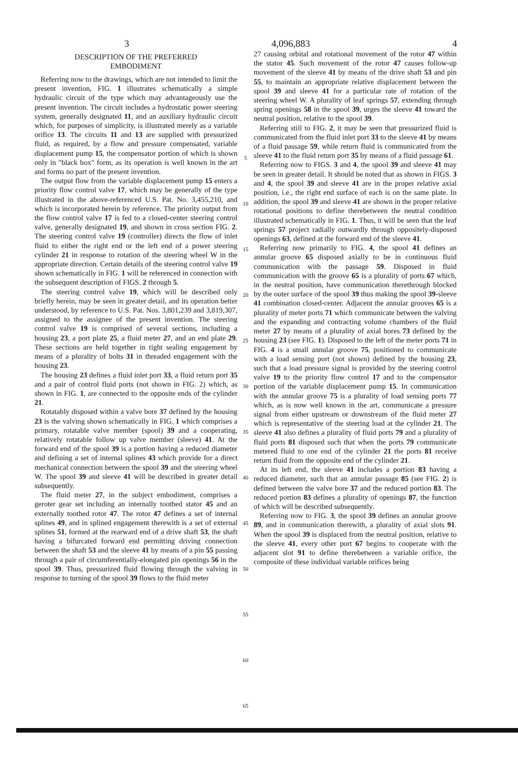3 4,096,883 4
DESCRIPTION OF THE PREFERRED
EMBODIMENT
Referring now to the drawings, which are not intended to limit the present invention, FIG. 1 illustrates schematically a simple hydraulic circuit of the type which may advantageously use the present invention. The circuit includes a hydrostatic power steering system, generally designated 11, and an auxiliary hydraulic circuit which, for purposes of simplicity, is illustrated merely as a variable orifice 13. The circuits 11 and 13 are supplied with pressurized fluid, as required, by a flow and pressure compensated, variable displacement pump 15, the compensator portion of which is shown only in "black box" form, as its operation is well known in the art and forms no part of the present invention.
The output flow from the variable displacement pump 15 enters a priority flow control valve 17, which may be generally of the type illustrated in the above-referenced U.S. Pat. No. 3,455,210, and which is incorporated herein by reference. The priority output from the flow control valve 17 is fed to a closed-center steering control valve, generally designated 19, and shown in cross section FIG. 2. The steering control valve 19 (controller) directs the flow of inlet fluid to either the right end or the left end of a power steering cylinder 21 in response to rotation of the steering wheel W in the appropriate direction. Certain details of the steering control valve 19 shown schematically in FIG. 1 will be referenced in connection with the subsequent description of FIGS. 2 through 5.
The steering control valve 19, which will be described only briefly herein, may be seen in greater detail, and its operation better understood, by reference to U.S. Pat. Nos. 3,801,239 and 3,819,307, assigned to the assignee of the present invention. The steering control valve 19 is comprised of several sections, including a housing 23, a port plate 25, a fluid meter 27, and an end plate 29. These sections are held together in tight sealing engagement by means of a plurality of bolts 31 in threaded engagement with the housing 23.
The housing 23 defines a fluid inlet port 33, a fluid return port 35 and a pair of control fluid ports (not shown in FIG. 2) which, as shown in FIG. 1, are connected to the opposite ends of the cylinder 21.
Rotatably disposed within a valve bore 37 defined by the housing 23 is the valving shown schematically in FIG. 1 which comprises a primary, rotatable valve member (spool) 39 and a cooperating, relatively rotatable follow up valve member (sleeve) 41. At the forward end of the spool 39 is a portion having a reduced diameter and defining a set of internal splines 43 which provide for a direct mechanical connection between the spool 39 and the steering wheel W. The spool 39 and sleeve 41 will be described in greater detail subsequently.
The fluid meter 27, in the subject embodiment, comprises a geroter gear set including an internally toothed stator 45 and an externally toothed rotor 47. The rotor 47 defines a set of internal splines 49, and in splined engagement therewith is a set of external splines 51, formed at the rearward end of a drive shaft 53, the shaft having a bifurcated forward end permitting driving connection between the shaft 53 and the sleeve 41 by means of a pin 55 passing through a pair of circumferentially-elongated pin openings 56 in the spool 39. Thus, pressurized fluid flowing through the valving in response to turning of the spool 39 flows to the fluid meter
5
10
15
20
25
30
35
40
45
50
55
60
65
27 causing orbital and rotational movement of the rotor 47 within the stator 45. Such movement of the rotor 47 causes follow-up movement of the sleeve 41 by means of the drive shaft 53 and pin 55, to maintain an appropriate relative displacement between the spool 39 and sleeve 41 for a particular rate of rotation of the steering wheel W. A plurality of leaf springs 57, extending through spring openings 58 in the spool 39, urges the sleeve 41 toward the neutral position, relative to the spool 39.
Referring still to FIG. 2, it may be seen that pressurized fluid is communicated from the fluid inlet port 33 to the sleeve 41 by means of a fluid passage 59, while return fluid is communicated from the sleeve 41 to the fluid return port 35 by means of a fluid passage 61.
Referring now to FIGS. 3 and 4, the spool 39 and sleeve 41 may be seen in greater detail. It should be noted that as shown in FIGS. 3 and 4, the spool 39 and sleeve 41 are in the proper relative axial position, i.e., the right end surface of each is on the same plate. In addition, the spool 39 and sleeve 41 are shown in the proper relative rotational positions to define therebetween the neutral condition illustrated schematically in FIG. 1. Thus, it will be seen that the leaf springs 57 project radially outwardly through oppositely-disposed openings 63, defined at the forward end of the sleeve 41.
Referring now primarily to FIG. 4, the spool 41 defines an annular groove 65 disposed axially to be in continuous fluid communication with the passage 59. Disposed in fluid communication with the groove 65 is a plurality of ports 67 which, in the neutral position, have communication therethrough blocked by the outer surface of the spool 39 thus making the spool 39-sleeve 41 combination closed-center. Adjacent the annular grooves 65 is a plurality of meter ports 71 which communicate between the valving and the expanding and contracting volume chambers of the fluid meter 27 by means of a plurality of axial bores 73 defined by the housing 23 (see FIG. 1). Disposed to the left of the meter ports 71 in FIG. 4 is a small annular groove 75, positioned to communicate with a load sensing port (not shown) defined by the housing 23, such that a load pressure signal is provided by the steering control valve 19 to the priority flow control 17 and to the compensator portion of the variable displacement pump 15. In communication with the annular groove 75 is a plurality of load sensing ports 77 which, as is now well known in the art, communicate a pressure signal from either upstream or downstream of the fluid meter 27 which is representative of the steering load at the cylinder 21. The sleeve 41 also defines a plurality of fluid ports 79 and a plurality of fluid ports 81 disposed such that when the ports 79 communicate metered fluid to one end of the cylinder 21 the ports 81 receive return fluid from the opposite end of the cylinder 21.
At its left end, the sleeve 41 includes a portion 83 having a reduced diameter, such that an annular passage 85 (see FIG. 2) is defined between the valve bore 37 and the reduced portion 83. The reduced portion 83 defines a plurality of openings 87, the function of which will be described subsequently.
Referring now to FIG. 3, the spool 39 defines an annular groove 89, and in communication therewith, a plurality of axial slots 91. When the spool 39 is displaced from the neutral position, relative to the sleeve 41, every other port 67 begins to cooperate with the adjacent slot 91 to define therebetween a variable orifice, the composite of these individual variable orifices being